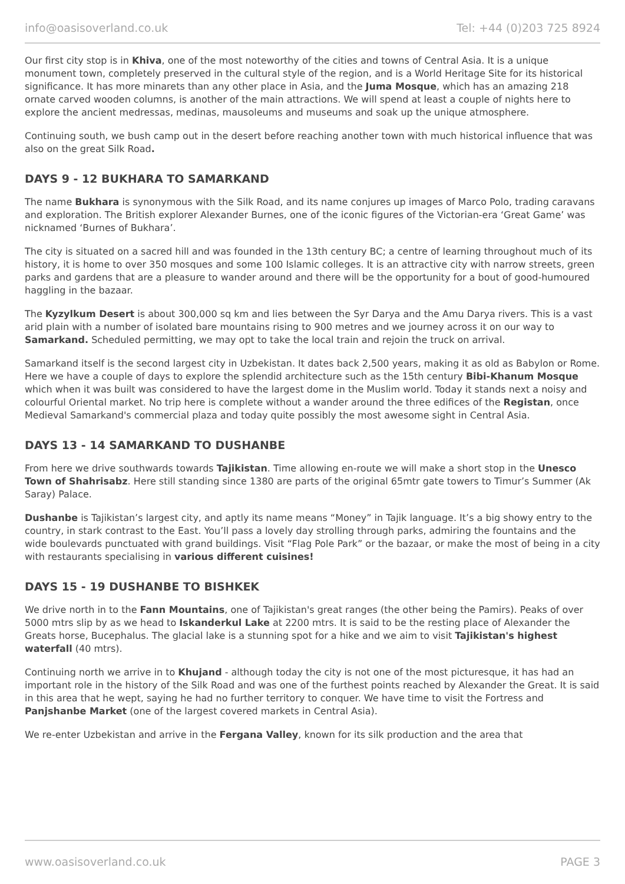info@oasisoverland.co.uk Tel: +44 (0)203 725 8924
Our first city stop is in Khiva, one of the most noteworthy of the cities and towns of Central Asia. It is a unique monument town, completely preserved in the cultural style of the region, and is a World Heritage Site for its historical significance. It has more minarets than any other place in Asia, and the Juma Mosque, which has an amazing 218 ornate carved wooden columns, is another of the main attractions. We will spend at least a couple of nights here to explore the ancient medressas, medinas, mausoleums and museums and soak up the unique atmosphere.
Continuing south, we bush camp out in the desert before reaching another town with much historical influence that was also on the great Silk Road.
DAYS 9 - 12 BUKHARA TO SAMARKAND
The name Bukhara is synonymous with the Silk Road, and its name conjures up images of Marco Polo, trading caravans and exploration. The British explorer Alexander Burnes, one of the iconic figures of the Victorian-era ‘Great Game’ was nicknamed ‘Burnes of Bukhara’.
The city is situated on a sacred hill and was founded in the 13th century BC; a centre of learning throughout much of its history, it is home to over 350 mosques and some 100 Islamic colleges. It is an attractive city with narrow streets, green parks and gardens that are a pleasure to wander around and there will be the opportunity for a bout of good-humoured haggling in the bazaar.
The Kyzylkum Desert is about 300,000 sq km and lies between the Syr Darya and the Amu Darya rivers. This is a vast arid plain with a number of isolated bare mountains rising to 900 metres and we journey across it on our way to Samarkand. Scheduled permitting, we may opt to take the local train and rejoin the truck on arrival.
Samarkand itself is the second largest city in Uzbekistan. It dates back 2,500 years, making it as old as Babylon or Rome. Here we have a couple of days to explore the splendid architecture such as the 15th century Bibi-Khanum Mosque which when it was built was considered to have the largest dome in the Muslim world. Today it stands next a noisy and colourful Oriental market. No trip here is complete without a wander around the three edifices of the Registan, once Medieval Samarkand's commercial plaza and today quite possibly the most awesome sight in Central Asia.
DAYS 13 - 14 SAMARKAND TO DUSHANBE
From here we drive southwards towards Tajikistan. Time allowing en-route we will make a short stop in the Unesco Town of Shahrisabz. Here still standing since 1380 are parts of the original 65mtr gate towers to Timur’s Summer (Ak Saray) Palace.
Dushanbe is Tajikistan’s largest city, and aptly its name means “Money” in Tajik language. It’s a big showy entry to the country, in stark contrast to the East. You’ll pass a lovely day strolling through parks, admiring the fountains and the wide boulevards punctuated with grand buildings. Visit “Flag Pole Park” or the bazaar, or make the most of being in a city with restaurants specialising in various different cuisines!
DAYS 15 - 19 DUSHANBE TO BISHKEK
We drive north in to the Fann Mountains, one of Tajikistan's great ranges (the other being the Pamirs). Peaks of over 5000 mtrs slip by as we head to Iskanderkul Lake at 2200 mtrs. It is said to be the resting place of Alexander the Greats horse, Bucephalus. The glacial lake is a stunning spot for a hike and we aim to visit Tajikistan's highest waterfall (40 mtrs).
Continuing north we arrive in to Khujand - although today the city is not one of the most picturesque, it has had an important role in the history of the Silk Road and was one of the furthest points reached by Alexander the Great. It is said in this area that he wept, saying he had no further territory to conquer. We have time to visit the Fortress and Panjshanbe Market (one of the largest covered markets in Central Asia).
We re-enter Uzbekistan and arrive in the Fergana Valley, known for its silk production and the area that
www.oasisoverland.co.uk PAGE 3